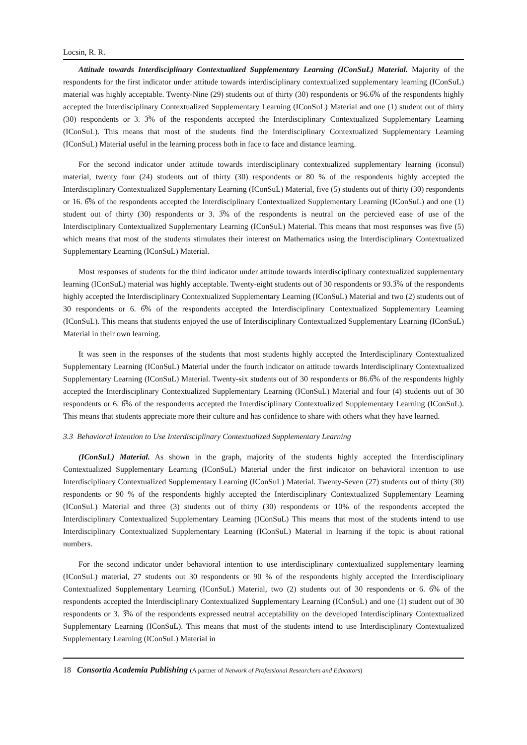Locsin, R. R.
Attitude towards Interdisciplinary Contextualized Supplementary Learning (IConSuL) Material. Majority of the respondents for the first indicator under attitude towards interdisciplinary contextualized supplementary learning (IConSuL) material was highly acceptable. Twenty-Nine (29) students out of thirty (30) respondents or 96.6̅% of the respondents highly accepted the Interdisciplinary Contextualized Supplementary Learning (IConSuL) Material and one (1) student out of thirty (30) respondents or 3. 3̅% of the respondents accepted the Interdisciplinary Contextualized Supplementary Learning (IConSuL). This means that most of the students find the Interdisciplinary Contextualized Supplementary Learning (IConSuL) Material useful in the learning process both in face to face and distance learning.
For the second indicator under attitude towards interdisciplinary contextualized supplementary learning (iconsul) material, twenty four (24) students out of thirty (30) respondents or 80 % of the respondents highly accepted the Interdisciplinary Contextualized Supplementary Learning (IConSuL) Material, five (5) students out of thirty (30) respondents or 16. 6̅% of the respondents accepted the Interdisciplinary Contextualized Supplementary Learning (IConSuL) and one (1) student out of thirty (30) respondents or 3. 3̅% of the respondents is neutral on the percieved ease of use of the Interdisciplinary Contextualized Supplementary Learning (IConSuL) Material. This means that most responses was five (5) which means that most of the students stimulates their interest on Mathematics using the Interdisciplinary Contextualized Supplementary Learning (IConSuL) Material.
Most responses of students for the third indicator under attitude towards interdisciplinary contextualized supplementary learning (IConSuL) material was highly acceptable. Twenty-eight students out of 30 respondents or 93.3̅% of the respondents highly accepted the Interdisciplinary Contextualized Supplementary Learning (IConSuL) Material and two (2) students out of 30 respondents or 6. 6̅% of the respondents accepted the Interdisciplinary Contextualized Supplementary Learning (IConSuL). This means that students enjoyed the use of Interdisciplinary Contextualized Supplementary Learning (IConSuL) Material in their own learning.
It was seen in the responses of the students that most students highly accepted the Interdisciplinary Contextualized Supplementary Learning (IConSuL) Material under the fourth indicator on attitude towards Interdisciplinary Contextualized Supplementary Learning (IConSuL) Material. Twenty-six students out of 30 respondents or 86.6̅% of the respondents highly accepted the Interdisciplinary Contextualized Supplementary Learning (IConSuL) Material and four (4) students out of 30 respondents or 6. 6̅% of the respondents accepted the Interdisciplinary Contextualized Supplementary Learning (IConSuL). This means that students appreciate more their culture and has confidence to share with others what they have learned.
3.3 Behavioral Intention to Use Interdisciplinary Contextualized Supplementary Learning
(IConSuL) Material. As shown in the graph, majority of the students highly accepted the Interdisciplinary Contextualized Supplementary Learning (IConSuL) Material under the first indicator on behavioral intention to use Interdisciplinary Contextualized Supplementary Learning (IConSuL) Material. Twenty-Seven (27) students out of thirty (30) respondents or 90 % of the respondents highly accepted the Interdisciplinary Contextualized Supplementary Learning (IConSuL) Material and three (3) students out of thirty (30) respondents or 10% of the respondents accepted the Interdisciplinary Contextualized Supplementary Learning (IConSuL) This means that most of the students intend to use Interdisciplinary Contextualized Supplementary Learning (IConSuL) Material in learning if the topic is about rational numbers.
For the second indicator under behavioral intention to use interdisciplinary contextualized supplementary learning (IConSuL) material, 27 students out 30 respondents or 90 % of the respondents highly accepted the Interdisciplinary Contextualized Supplementary Learning (IConSuL) Material, two (2) students out of 30 respondents or 6. 6̅% of the respondents accepted the Interdisciplinary Contextualized Supplementary Learning (IConSuL) and one (1) student out of 30 respondents or 3. 3̅% of the respondents expressed neutral acceptability on the developed Interdisciplinary Contextualized Supplementary Learning (IConSuL). This means that most of the students intend to use Interdisciplinary Contextualized Supplementary Learning (IConSuL) Material in
18 Consortia Academia Publishing (A partner of Network of Professional Researchers and Educators)